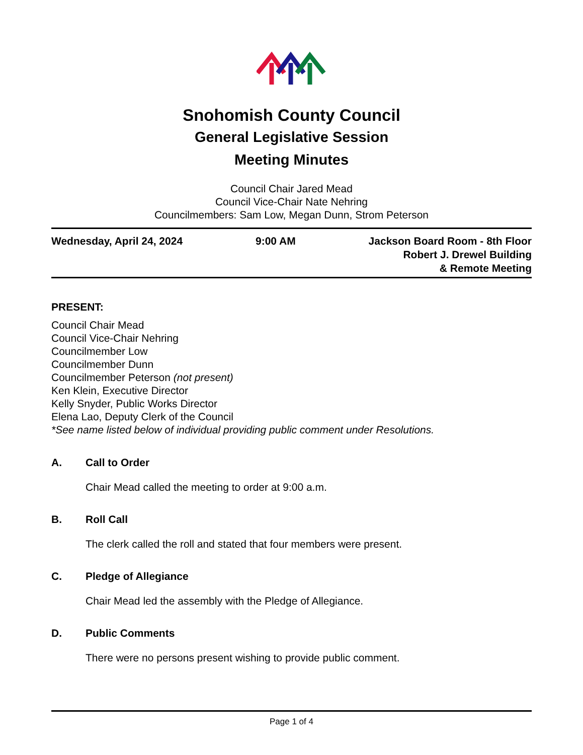Snohomish County Council
General Legislative Session
Meeting Minutes
Council Chair Jared Mead
Council Vice-Chair Nate Nehring
Councilmembers: Sam Low, Megan Dunn, Strom Peterson
Wednesday, April 24, 2024 9:00 AM Jackson Board Room - 8th Floor
Robert J. Drewel Building
& Remote Meeting
PRESENT:
Council Chair Mead
Council Vice-Chair Nehring
Councilmember Low
Councilmember Dunn
Councilmember Peterson (not present)
Ken Klein, Executive Director
Kelly Snyder, Public Works Director
Elena Lao, Deputy Clerk of the Council
*See name listed below of individual providing public comment under Resolutions.
A. Call to Order
Chair Mead called the meeting to order at 9:00 a.m.
B. Roll Call
The clerk called the roll and stated that four members were present.
C. Pledge of Allegiance
Chair Mead led the assembly with the Pledge of Allegiance.
D. Public Comments
There were no persons present wishing to provide public comment.
Page 1 of 4